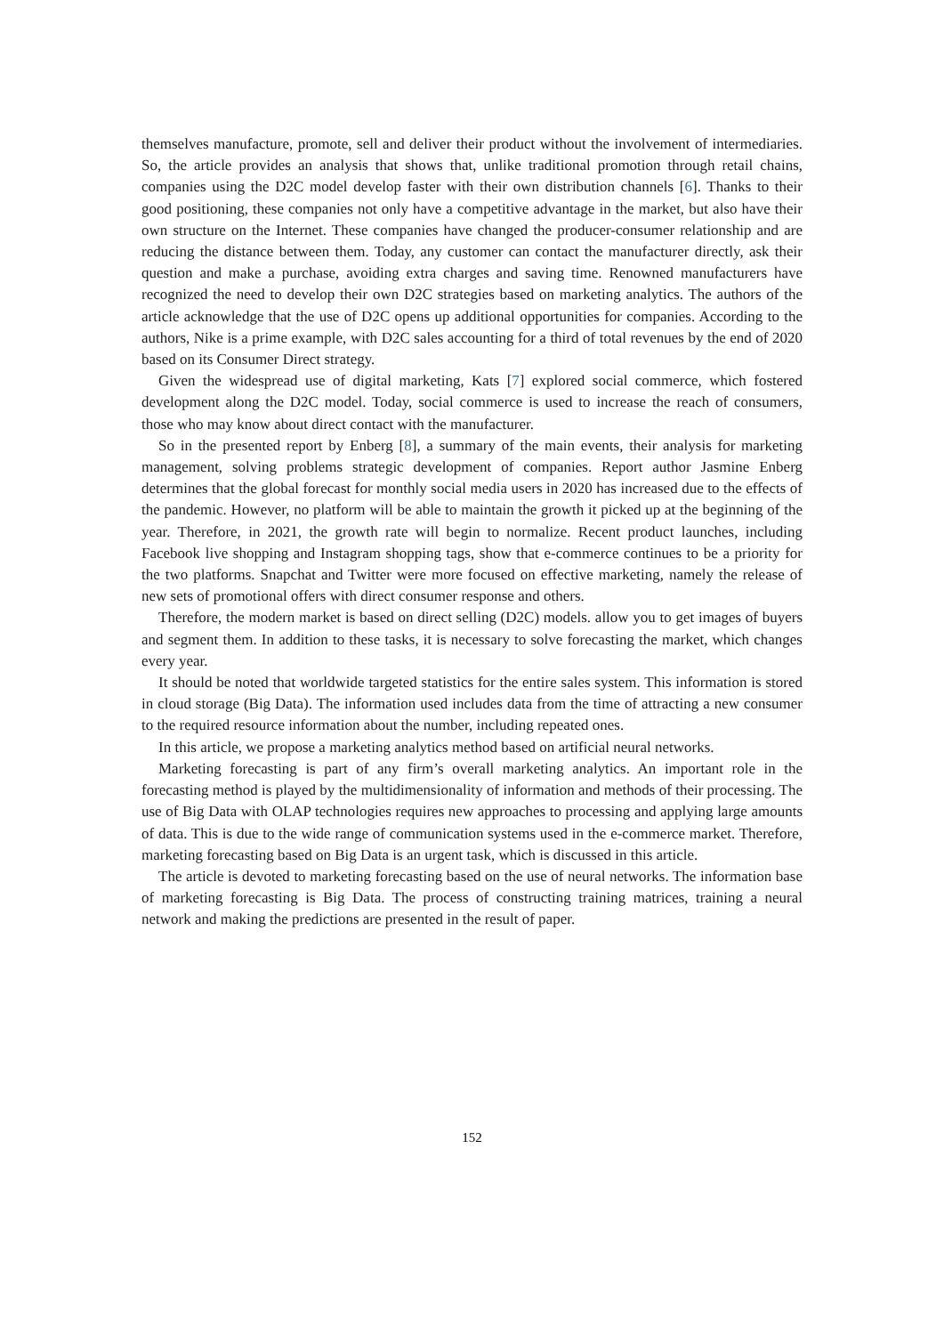themselves manufacture, promote, sell and deliver their product without the involvement of intermediaries. So, the article provides an analysis that shows that, unlike traditional promotion through retail chains, companies using the D2C model develop faster with their own distribution channels [6]. Thanks to their good positioning, these companies not only have a competitive advantage in the market, but also have their own structure on the Internet. These companies have changed the producer-consumer relationship and are reducing the distance between them. Today, any customer can contact the manufacturer directly, ask their question and make a purchase, avoiding extra charges and saving time. Renowned manufacturers have recognized the need to develop their own D2C strategies based on marketing analytics. The authors of the article acknowledge that the use of D2C opens up additional opportunities for companies. According to the authors, Nike is a prime example, with D2C sales accounting for a third of total revenues by the end of 2020 based on its Consumer Direct strategy.
Given the widespread use of digital marketing, Kats [7] explored social commerce, which fostered development along the D2C model. Today, social commerce is used to increase the reach of consumers, those who may know about direct contact with the manufacturer.
So in the presented report by Enberg [8], a summary of the main events, their analysis for marketing management, solving problems strategic development of companies. Report author Jasmine Enberg determines that the global forecast for monthly social media users in 2020 has increased due to the effects of the pandemic. However, no platform will be able to maintain the growth it picked up at the beginning of the year. Therefore, in 2021, the growth rate will begin to normalize. Recent product launches, including Facebook live shopping and Instagram shopping tags, show that e-commerce continues to be a priority for the two platforms. Snapchat and Twitter were more focused on effective marketing, namely the release of new sets of promotional offers with direct consumer response and others.
Therefore, the modern market is based on direct selling (D2C) models. allow you to get images of buyers and segment them. In addition to these tasks, it is necessary to solve forecasting the market, which changes every year.
It should be noted that worldwide targeted statistics for the entire sales system. This information is stored in cloud storage (Big Data). The information used includes data from the time of attracting a new consumer to the required resource information about the number, including repeated ones.
In this article, we propose a marketing analytics method based on artificial neural networks.
Marketing forecasting is part of any firm’s overall marketing analytics. An important role in the forecasting method is played by the multidimensionality of information and methods of their processing. The use of Big Data with OLAP technologies requires new approaches to processing and applying large amounts of data. This is due to the wide range of communication systems used in the e-commerce market. Therefore, marketing forecasting based on Big Data is an urgent task, which is discussed in this article.
The article is devoted to marketing forecasting based on the use of neural networks. The information base of marketing forecasting is Big Data. The process of constructing training matrices, training a neural network and making the predictions are presented in the result of paper.
152